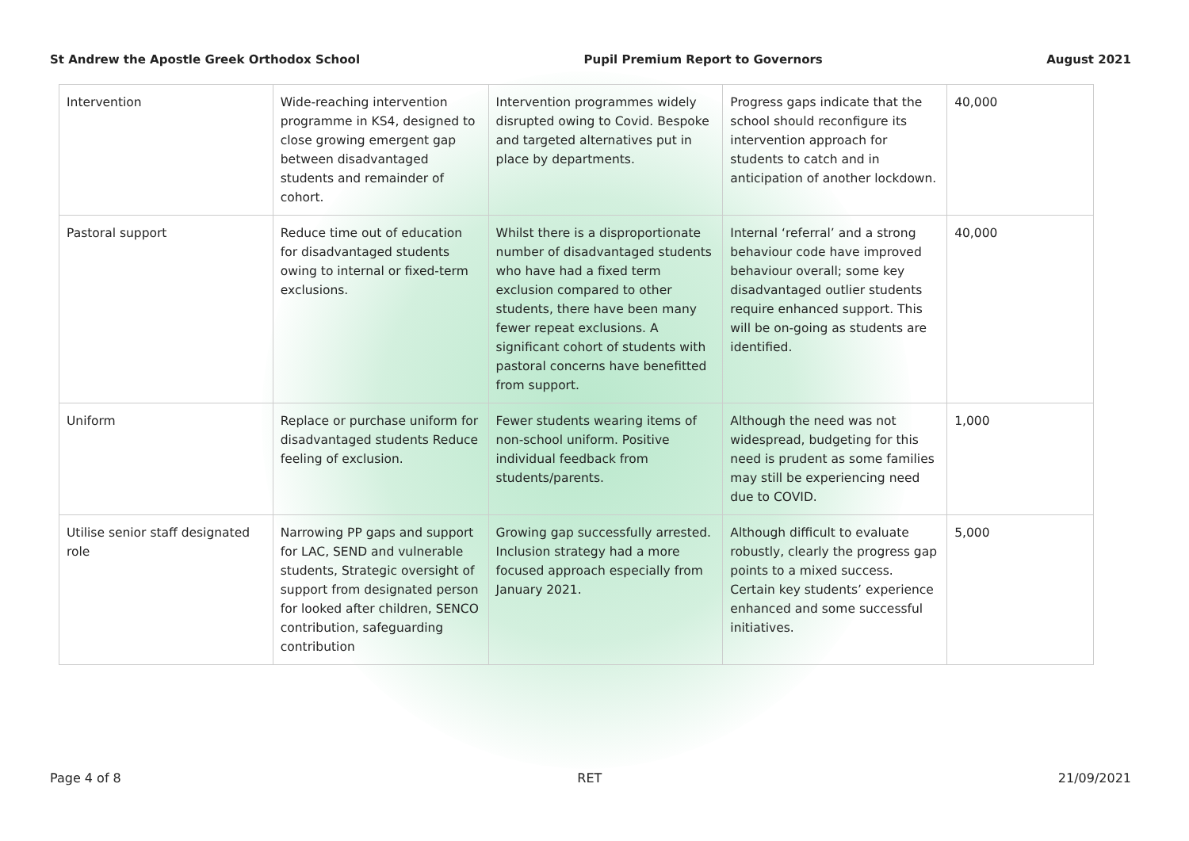St Andrew the Apostle Greek Orthodox School Pupil Premium Report to Governors August 2021
| Intervention | Wide-reaching intervention programme in KS4, designed to close growing emergent gap between disadvantaged students and remainder of cohort. | Intervention programmes widely disrupted owing to Covid. Bespoke and targeted alternatives put in place by departments. | Progress gaps indicate that the school should reconfigure its intervention approach for students to catch and in anticipation of another lockdown. | 40,000 |
| Pastoral support | Reduce time out of education for disadvantaged students owing to internal or fixed-term exclusions. | Whilst there is a disproportionate number of disadvantaged students who have had a fixed term exclusion compared to other students, there have been many fewer repeat exclusions. A significant cohort of students with pastoral concerns have benefitted from support. | Internal ‘referral’ and a strong behaviour code have improved behaviour overall; some key disadvantaged outlier students require enhanced support. This will be on-going as students are identified. | 40,000 |
| Uniform | Replace or purchase uniform for disadvantaged students Reduce feeling of exclusion. | Fewer students wearing items of non-school uniform. Positive individual feedback from students/parents. | Although the need was not widespread, budgeting for this need is prudent as some families may still be experiencing need due to COVID. | 1,000 |
| Utilise senior staff designated role | Narrowing PP gaps and support for LAC, SEND and vulnerable students, Strategic oversight of support from designated person for looked after children, SENCO contribution, safeguarding contribution | Growing gap successfully arrested. Inclusion strategy had a more focused approach especially from January 2021. | Although difficult to evaluate robustly, clearly the progress gap points to a mixed success. Certain key students’ experience enhanced and some successful initiatives. | 5,000 |
Page 4 of 8 RET 21/09/2021